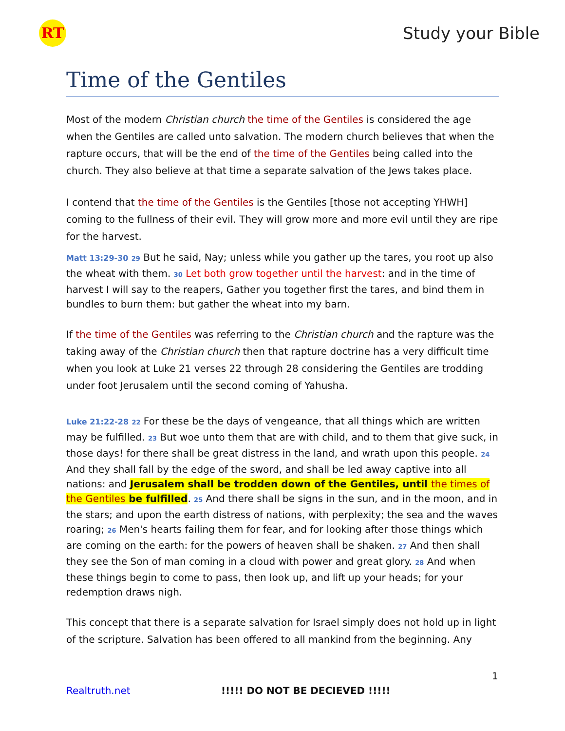RT
Study your Bible
Time of the Gentiles
Most of the modern Christian church the time of the Gentiles is considered the age when the Gentiles are called unto salvation. The modern church believes that when the rapture occurs, that will be the end of the time of the Gentiles being called into the church. They also believe at that time a separate salvation of the Jews takes place.
I contend that the time of the Gentiles is the Gentiles [those not accepting YHWH] coming to the fullness of their evil. They will grow more and more evil until they are ripe for the harvest.
Matt 13:29-30 29 But he said, Nay; unless while you gather up the tares, you root up also the wheat with them. 30 Let both grow together until the harvest: and in the time of harvest I will say to the reapers, Gather you together first the tares, and bind them in bundles to burn them: but gather the wheat into my barn.
If the time of the Gentiles was referring to the Christian church and the rapture was the taking away of the Christian church then that rapture doctrine has a very difficult time when you look at Luke 21 verses 22 through 28 considering the Gentiles are trodding under foot Jerusalem until the second coming of Yahusha.
Luke 21:22-28 22 For these be the days of vengeance, that all things which are written may be fulfilled. 23 But woe unto them that are with child, and to them that give suck, in those days! for there shall be great distress in the land, and wrath upon this people. 24 And they shall fall by the edge of the sword, and shall be led away captive into all nations: and Jerusalem shall be trodden down of the Gentiles, until the times of the Gentiles be fulfilled. 25 And there shall be signs in the sun, and in the moon, and in the stars; and upon the earth distress of nations, with perplexity; the sea and the waves roaring; 26 Men's hearts failing them for fear, and for looking after those things which are coming on the earth: for the powers of heaven shall be shaken. 27 And then shall they see the Son of man coming in a cloud with power and great glory. 28 And when these things begin to come to pass, then look up, and lift up your heads; for your redemption draws nigh.
This concept that there is a separate salvation for Israel simply does not hold up in light of the scripture. Salvation has been offered to all mankind from the beginning. Any
1
Realtruth.net !!!!! DO NOT BE DECIEVED !!!!!